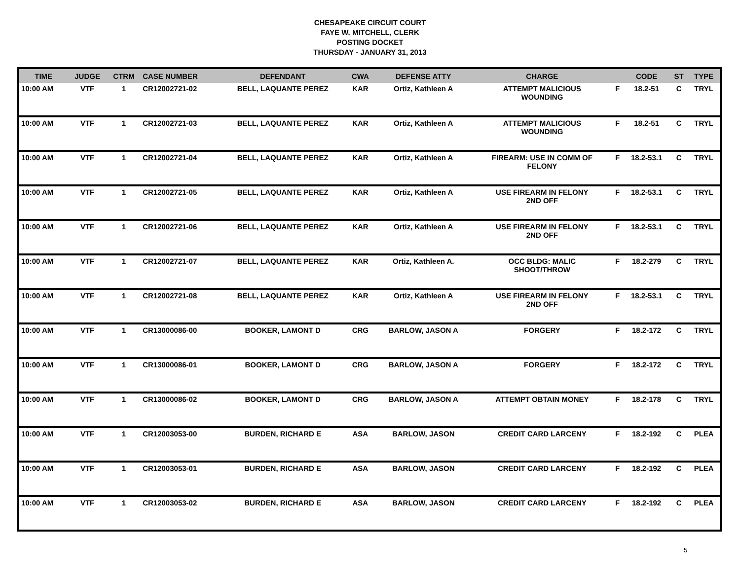CHESAPEAKE CIRCUIT COURT
FAYE W. MITCHELL, CLERK
POSTING DOCKET
THURSDAY - JANUARY 31, 2013
| TIME | JUDGE | CTRM | CASE NUMBER | DEFENDANT | CWA | DEFENSE ATTY | CHARGE | | CODE | ST | TYPE |
| --- | --- | --- | --- | --- | --- | --- | --- | --- | --- | --- | --- |
| 10:00 AM | VTF | 1 | CR12002721-02 | BELL, LAQUANTE PEREZ | KAR | Ortiz, Kathleen A | ATTEMPT MALICIOUS WOUNDING | F | 18.2-51 | C | TRYL |
| 10:00 AM | VTF | 1 | CR12002721-03 | BELL, LAQUANTE PEREZ | KAR | Ortiz, Kathleen A | ATTEMPT MALICIOUS WOUNDING | F | 18.2-51 | C | TRYL |
| 10:00 AM | VTF | 1 | CR12002721-04 | BELL, LAQUANTE PEREZ | KAR | Ortiz, Kathleen A | FIREARM: USE IN COMM OF FELONY | F | 18.2-53.1 | C | TRYL |
| 10:00 AM | VTF | 1 | CR12002721-05 | BELL, LAQUANTE PEREZ | KAR | Ortiz, Kathleen A | USE FIREARM IN FELONY 2ND OFF | F | 18.2-53.1 | C | TRYL |
| 10:00 AM | VTF | 1 | CR12002721-06 | BELL, LAQUANTE PEREZ | KAR | Ortiz, Kathleen A | USE FIREARM IN FELONY 2ND OFF | F | 18.2-53.1 | C | TRYL |
| 10:00 AM | VTF | 1 | CR12002721-07 | BELL, LAQUANTE PEREZ | KAR | Ortiz, Kathleen A. | OCC BLDG: MALIC SHOOT/THROW | F | 18.2-279 | C | TRYL |
| 10:00 AM | VTF | 1 | CR12002721-08 | BELL, LAQUANTE PEREZ | KAR | Ortiz, Kathleen A | USE FIREARM IN FELONY 2ND OFF | F | 18.2-53.1 | C | TRYL |
| 10:00 AM | VTF | 1 | CR13000086-00 | BOOKER, LAMONT D | CRG | BARLOW, JASON A | FORGERY | F | 18.2-172 | C | TRYL |
| 10:00 AM | VTF | 1 | CR13000086-01 | BOOKER, LAMONT D | CRG | BARLOW, JASON A | FORGERY | F | 18.2-172 | C | TRYL |
| 10:00 AM | VTF | 1 | CR13000086-02 | BOOKER, LAMONT D | CRG | BARLOW, JASON A | ATTEMPT OBTAIN MONEY | F | 18.2-178 | C | TRYL |
| 10:00 AM | VTF | 1 | CR12003053-00 | BURDEN, RICHARD E | ASA | BARLOW, JASON | CREDIT CARD LARCENY | F | 18.2-192 | C | PLEA |
| 10:00 AM | VTF | 1 | CR12003053-01 | BURDEN, RICHARD E | ASA | BARLOW, JASON | CREDIT CARD LARCENY | F | 18.2-192 | C | PLEA |
| 10:00 AM | VTF | 1 | CR12003053-02 | BURDEN, RICHARD E | ASA | BARLOW, JASON | CREDIT CARD LARCENY | F | 18.2-192 | C | PLEA |
5